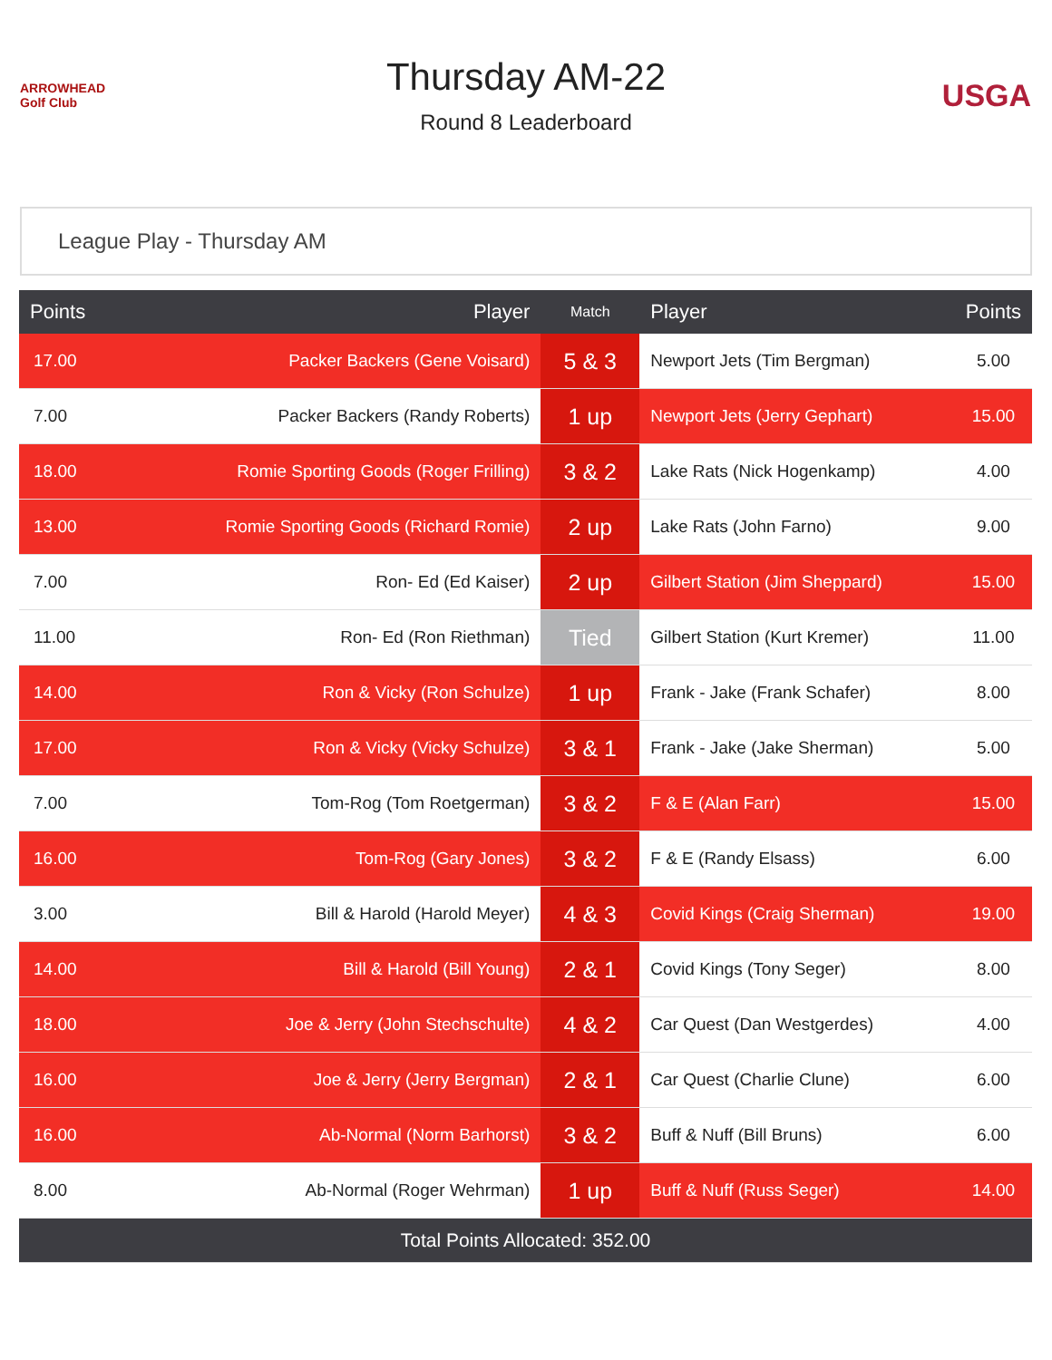ARROWHEAD Golf Club
Thursday AM-22
Round 8 Leaderboard
USGA
League Play - Thursday AM
| Points | Player | Match | Player | Points |
| --- | --- | --- | --- | --- |
| 17.00 | Packer Backers (Gene Voisard) | 5 & 3 | Newport Jets (Tim Bergman) | 5.00 |
| 7.00 | Packer Backers (Randy Roberts) | 1 up | Newport Jets (Jerry Gephart) | 15.00 |
| 18.00 | Romie Sporting Goods (Roger Frilling) | 3 & 2 | Lake Rats (Nick Hogenkamp) | 4.00 |
| 13.00 | Romie Sporting Goods (Richard Romie) | 2 up | Lake Rats (John Farno) | 9.00 |
| 7.00 | Ron- Ed (Ed Kaiser) | 2 up | Gilbert Station (Jim Sheppard) | 15.00 |
| 11.00 | Ron- Ed (Ron Riethman) | Tied | Gilbert Station (Kurt Kremer) | 11.00 |
| 14.00 | Ron & Vicky (Ron Schulze) | 1 up | Frank - Jake (Frank Schafer) | 8.00 |
| 17.00 | Ron & Vicky (Vicky Schulze) | 3 & 1 | Frank - Jake (Jake Sherman) | 5.00 |
| 7.00 | Tom-Rog (Tom Roetgerman) | 3 & 2 | F & E (Alan Farr) | 15.00 |
| 16.00 | Tom-Rog (Gary Jones) | 3 & 2 | F & E (Randy Elsass) | 6.00 |
| 3.00 | Bill & Harold (Harold Meyer) | 4 & 3 | Covid Kings (Craig Sherman) | 19.00 |
| 14.00 | Bill & Harold (Bill Young) | 2 & 1 | Covid Kings (Tony Seger) | 8.00 |
| 18.00 | Joe & Jerry (John Stechschulte) | 4 & 2 | Car Quest (Dan Westgerdes) | 4.00 |
| 16.00 | Joe & Jerry (Jerry Bergman) | 2 & 1 | Car Quest (Charlie Clune) | 6.00 |
| 16.00 | Ab-Normal (Norm Barhorst) | 3 & 2 | Buff & Nuff (Bill Bruns) | 6.00 |
| 8.00 | Ab-Normal (Roger Wehrman) | 1 up | Buff & Nuff (Russ Seger) | 14.00 |
| Total Points Allocated: 352.00 | | | | |